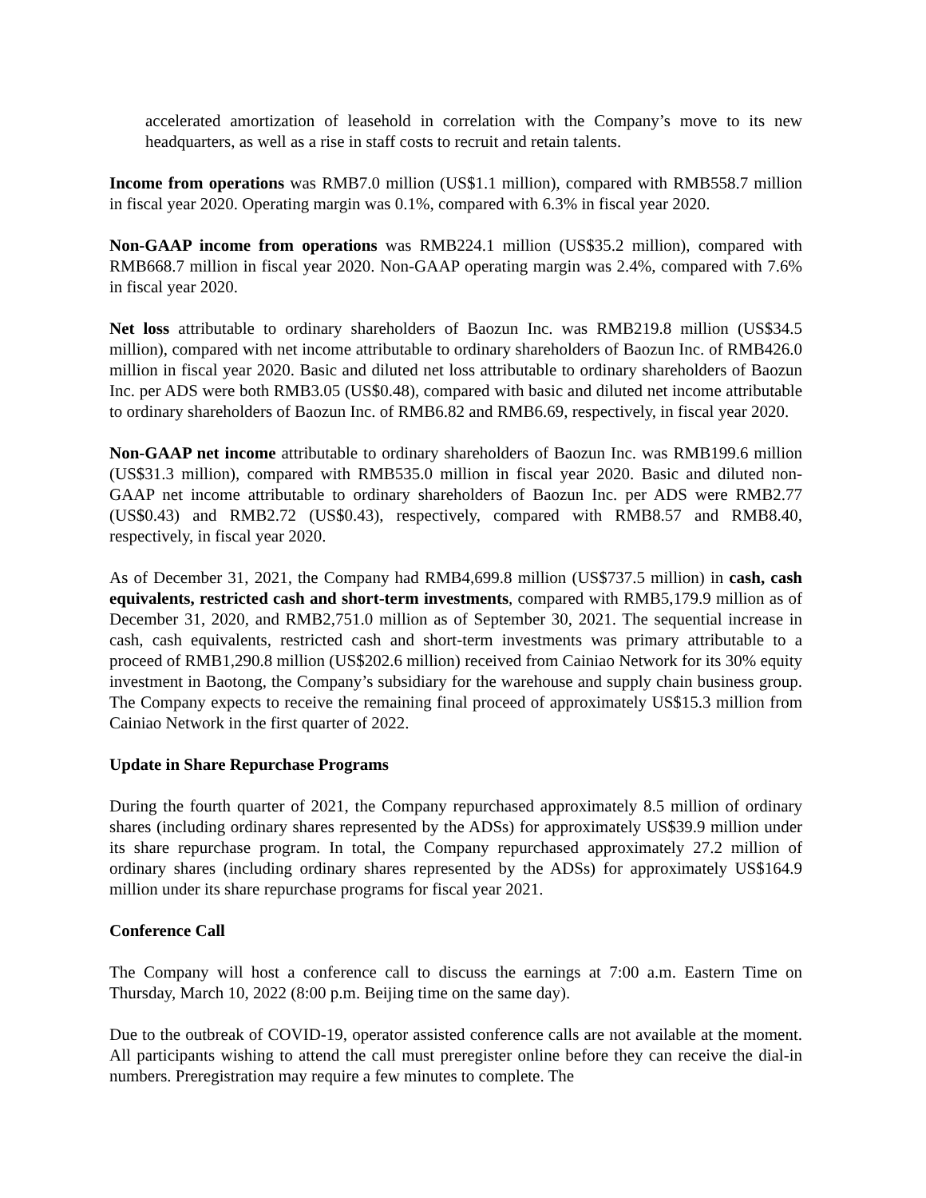accelerated amortization of leasehold in correlation with the Company’s move to its new headquarters, as well as a rise in staff costs to recruit and retain talents.
Income from operations was RMB7.0 million (US$1.1 million), compared with RMB558.7 million in fiscal year 2020. Operating margin was 0.1%, compared with 6.3% in fiscal year 2020.
Non-GAAP income from operations was RMB224.1 million (US$35.2 million), compared with RMB668.7 million in fiscal year 2020. Non-GAAP operating margin was 2.4%, compared with 7.6% in fiscal year 2020.
Net loss attributable to ordinary shareholders of Baozun Inc. was RMB219.8 million (US$34.5 million), compared with net income attributable to ordinary shareholders of Baozun Inc. of RMB426.0 million in fiscal year 2020. Basic and diluted net loss attributable to ordinary shareholders of Baozun Inc. per ADS were both RMB3.05 (US$0.48), compared with basic and diluted net income attributable to ordinary shareholders of Baozun Inc. of RMB6.82 and RMB6.69, respectively, in fiscal year 2020.
Non-GAAP net income attributable to ordinary shareholders of Baozun Inc. was RMB199.6 million (US$31.3 million), compared with RMB535.0 million in fiscal year 2020. Basic and diluted non-GAAP net income attributable to ordinary shareholders of Baozun Inc. per ADS were RMB2.77 (US$0.43) and RMB2.72 (US$0.43), respectively, compared with RMB8.57 and RMB8.40, respectively, in fiscal year 2020.
As of December 31, 2021, the Company had RMB4,699.8 million (US$737.5 million) in cash, cash equivalents, restricted cash and short-term investments, compared with RMB5,179.9 million as of December 31, 2020, and RMB2,751.0 million as of September 30, 2021. The sequential increase in cash, cash equivalents, restricted cash and short-term investments was primary attributable to a proceed of RMB1,290.8 million (US$202.6 million) received from Cainiao Network for its 30% equity investment in Baotong, the Company’s subsidiary for the warehouse and supply chain business group. The Company expects to receive the remaining final proceed of approximately US$15.3 million from Cainiao Network in the first quarter of 2022.
Update in Share Repurchase Programs
During the fourth quarter of 2021, the Company repurchased approximately 8.5 million of ordinary shares (including ordinary shares represented by the ADSs) for approximately US$39.9 million under its share repurchase program. In total, the Company repurchased approximately 27.2 million of ordinary shares (including ordinary shares represented by the ADSs) for approximately US$164.9 million under its share repurchase programs for fiscal year 2021.
Conference Call
The Company will host a conference call to discuss the earnings at 7:00 a.m. Eastern Time on Thursday, March 10, 2022 (8:00 p.m. Beijing time on the same day).
Due to the outbreak of COVID-19, operator assisted conference calls are not available at the moment. All participants wishing to attend the call must preregister online before they can receive the dial-in numbers. Preregistration may require a few minutes to complete. The